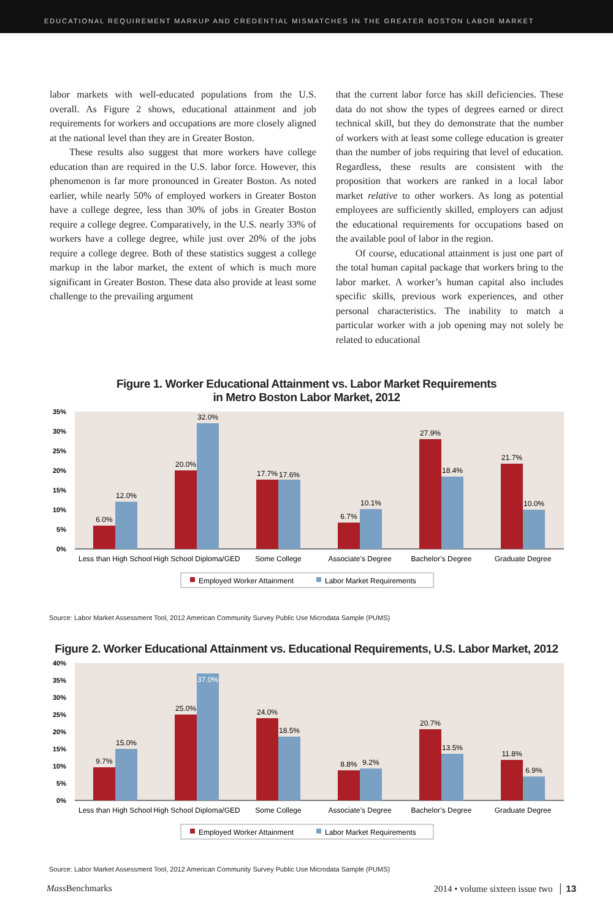EDUCATIONAL REQUIREMENT MARKUP AND CREDENTIAL MISMATCHES IN THE GREATER BOSTON LABOR MARKET
labor markets with well-educated populations from the U.S. overall. As Figure 2 shows, educational attainment and job requirements for workers and occupations are more closely aligned at the national level than they are in Greater Boston.
These results also suggest that more workers have college education than are required in the U.S. labor force. However, this phenomenon is far more pronounced in Greater Boston. As noted earlier, while nearly 50% of employed workers in Greater Boston have a college degree, less than 30% of jobs in Greater Boston require a college degree. Comparatively, in the U.S. nearly 33% of workers have a college degree, while just over 20% of the jobs require a college degree. Both of these statistics suggest a college markup in the labor market, the extent of which is much more significant in Greater Boston. These data also provide at least some challenge to the prevailing argument
that the current labor force has skill deficiencies. These data do not show the types of degrees earned or direct technical skill, but they do demonstrate that the number of workers with at least some college education is greater than the number of jobs requiring that level of education. Regardless, these results are consistent with the proposition that workers are ranked in a local labor market relative to other workers. As long as potential employees are sufficiently skilled, employers can adjust the educational requirements for occupations based on the available pool of labor in the region.
Of course, educational attainment is just one part of the total human capital package that workers bring to the labor market. A worker’s human capital also includes specific skills, previous work experiences, and other personal characteristics. The inability to match a particular worker with a job opening may not solely be related to educational
Figure 1. Worker Educational Attainment vs. Labor Market Requirements
in Metro Boston Labor Market, 2012
35%
30%
25%
20%
15%
10%
5%
0%
6.0%
12.0%
20.0%
32.0%
17.7%
17.6%
6.7%
10.1%
27.9%
18.4%
21.7%
10.0%
Less than High School
High School Diploma/GED
Some College
Associate’s Degree
Bachelor’s Degree
Graduate Degree
Employed Worker Attainment
Labor Market Requirements
Source: Labor Market Assessment Tool, 2012 American Community Survey Public Use Microdata Sample (PUMS)
Figure 2. Worker Educational Attainment vs. Educational Requirements, U.S. Labor Market, 2012
40%
35%
30%
25%
20%
15%
10%
5%
0%
9.7%
15.0%
25.0%
37.0%
24.0%
18.5%
8.8%
9.2%
20.7%
13.5%
11.8%
6.9%
Less than High School
High School Diploma/GED
Some College
Associate’s Degree
Bachelor’s Degree
Graduate Degree
Employed Worker Attainment
Labor Market Requirements
Source: Labor Market Assessment Tool, 2012 American Community Survey Public Use Microdata Sample (PUMS)
Mass Benchmarks 2014 • volume sixteen issue two │ 13